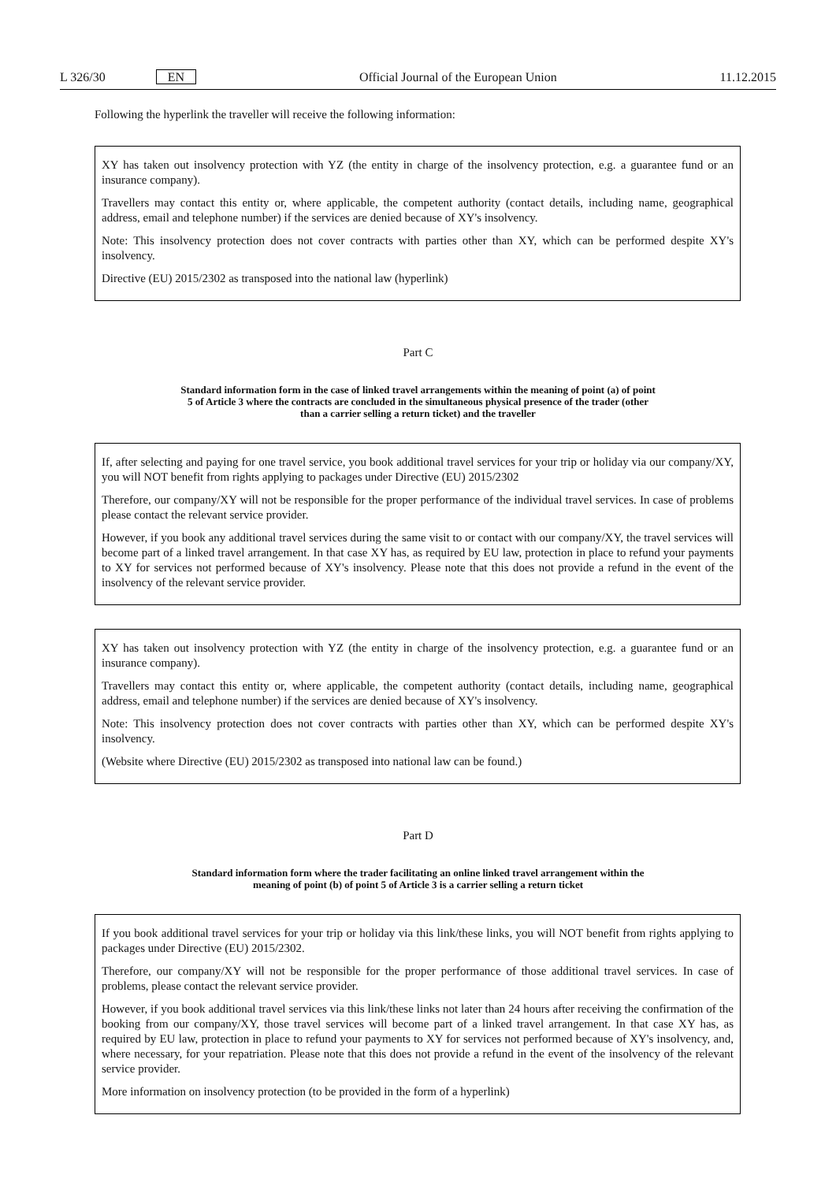L 326/30 EN Official Journal of the European Union 11.12.2015
Following the hyperlink the traveller will receive the following information:
XY has taken out insolvency protection with YZ (the entity in charge of the insolvency protection, e.g. a guarantee fund or an insurance company).
Travellers may contact this entity or, where applicable, the competent authority (contact details, including name, geographical address, email and telephone number) if the services are denied because of XY's insolvency.
Note: This insolvency protection does not cover contracts with parties other than XY, which can be performed despite XY's insolvency.
Directive (EU) 2015/2302 as transposed into the national law (hyperlink)
Part C
Standard information form in the case of linked travel arrangements within the meaning of point (a) of point 5 of Article 3 where the contracts are concluded in the simultaneous physical presence of the trader (other than a carrier selling a return ticket) and the traveller
If, after selecting and paying for one travel service, you book additional travel services for your trip or holiday via our company/XY, you will NOT benefit from rights applying to packages under Directive (EU) 2015/2302
Therefore, our company/XY will not be responsible for the proper performance of the individual travel services. In case of problems please contact the relevant service provider.
However, if you book any additional travel services during the same visit to or contact with our company/XY, the travel services will become part of a linked travel arrangement. In that case XY has, as required by EU law, protection in place to refund your payments to XY for services not performed because of XY's insolvency. Please note that this does not provide a refund in the event of the insolvency of the relevant service provider.
XY has taken out insolvency protection with YZ (the entity in charge of the insolvency protection, e.g. a guarantee fund or an insurance company).
Travellers may contact this entity or, where applicable, the competent authority (contact details, including name, geographical address, email and telephone number) if the services are denied because of XY's insolvency.
Note: This insolvency protection does not cover contracts with parties other than XY, which can be performed despite XY's insolvency.
(Website where Directive (EU) 2015/2302 as transposed into national law can be found.)
Part D
Standard information form where the trader facilitating an online linked travel arrangement within the meaning of point (b) of point 5 of Article 3 is a carrier selling a return ticket
If you book additional travel services for your trip or holiday via this link/these links, you will NOT benefit from rights applying to packages under Directive (EU) 2015/2302.
Therefore, our company/XY will not be responsible for the proper performance of those additional travel services. In case of problems, please contact the relevant service provider.
However, if you book additional travel services via this link/these links not later than 24 hours after receiving the confirmation of the booking from our company/XY, those travel services will become part of a linked travel arrangement. In that case XY has, as required by EU law, protection in place to refund your payments to XY for services not performed because of XY's insolvency, and, where necessary, for your repatriation. Please note that this does not provide a refund in the event of the insolvency of the relevant service provider.
More information on insolvency protection (to be provided in the form of a hyperlink)